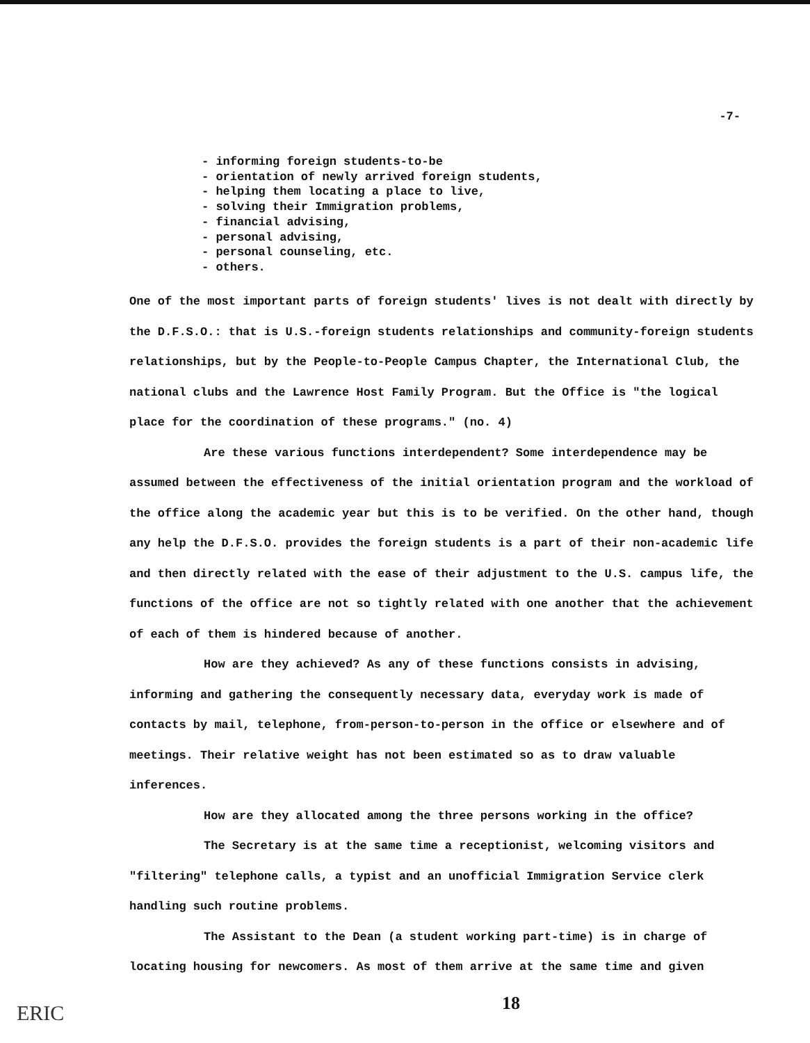-7-
- informing foreign students-to-be
- orientation of newly arrived foreign students,
- helping them locating a place to live,
- solving their Immigration problems,
- financial advising,
- personal advising,
- personal counseling, etc.
- others.
One of the most important parts of foreign students' lives is not dealt with directly by the D.F.S.O.: that is U.S.-foreign students relationships and community-foreign students relationships, but by the People-to-People Campus Chapter, the International Club, the national clubs and the Lawrence Host Family Program. But the Office is "the logical place for the coordination of these programs." (no. 4)
Are these various functions interdependent? Some interdependence may be assumed between the effectiveness of the initial orientation program and the workload of the office along the academic year but this is to be verified. On the other hand, though any help the D.F.S.O. provides the foreign students is a part of their non-academic life and then directly related with the ease of their adjustment to the U.S. campus life, the functions of the office are not so tightly related with one another that the achievement of each of them is hindered because of another.
How are they achieved? As any of these functions consists in advising, informing and gathering the consequently necessary data, everyday work is made of contacts by mail, telephone, from-person-to-person in the office or elsewhere and of meetings. Their relative weight has not been estimated so as to draw valuable inferences.
How are they allocated among the three persons working in the office?
The Secretary is at the same time a receptionist, welcoming visitors and "filtering" telephone calls, a typist and an unofficial Immigration Service clerk handling such routine problems.
The Assistant to the Dean (a student working part-time) is in charge of locating housing for newcomers. As most of them arrive at the same time and given
18
ERIC